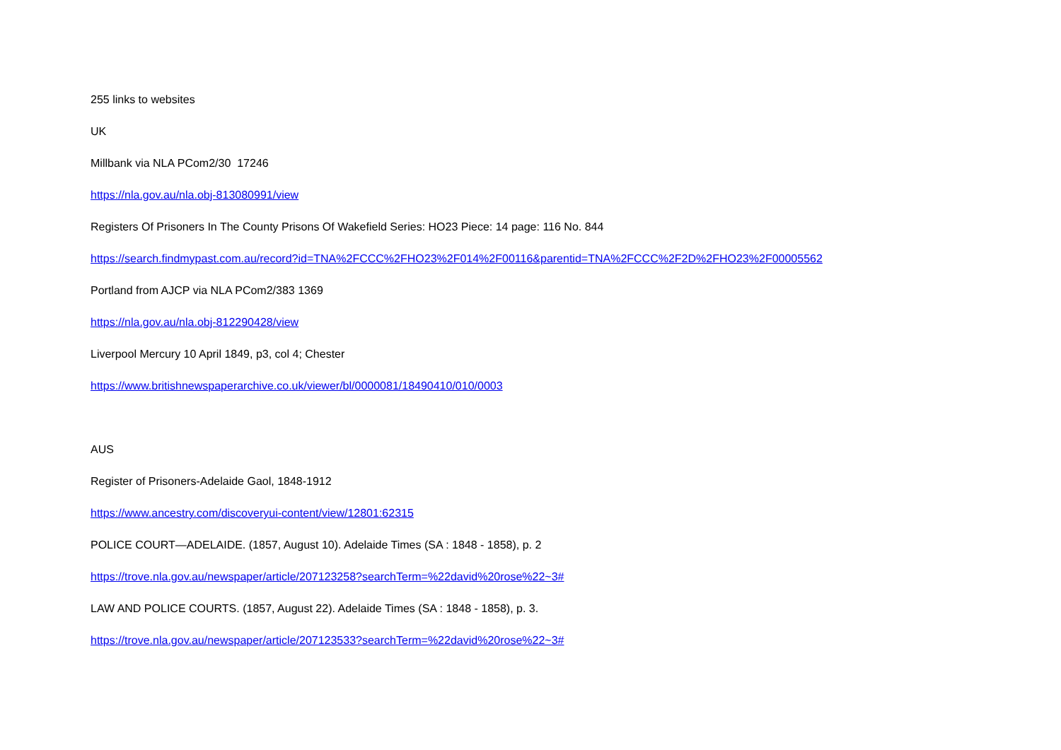255 links to websites
UK
Millbank via NLA PCom2/30 17246
https://nla.gov.au/nla.obj-813080991/view
Registers Of Prisoners In The County Prisons Of Wakefield Series: HO23 Piece: 14 page: 116 No. 844
https://search.findmypast.com.au/record?id=TNA%2FCCC%2FHO23%2F014%2F00116&parentid=TNA%2FCCC%2F2D%2FHO23%2F00005562
Portland from AJCP via NLA PCom2/383 1369
https://nla.gov.au/nla.obj-812290428/view
Liverpool Mercury 10 April 1849, p3, col 4; Chester
https://www.britishnewspaperarchive.co.uk/viewer/bl/0000081/18490410/010/0003
AUS
Register of Prisoners-Adelaide Gaol, 1848-1912
https://www.ancestry.com/discoveryui-content/view/12801:62315
POLICE COURT—ADELAIDE. (1857, August 10). Adelaide Times (SA : 1848 - 1858), p. 2
https://trove.nla.gov.au/newspaper/article/207123258?searchTerm=%22david%20rose%22~3#
LAW AND POLICE COURTS. (1857, August 22). Adelaide Times (SA : 1848 - 1858), p. 3.
https://trove.nla.gov.au/newspaper/article/207123533?searchTerm=%22david%20rose%22~3#